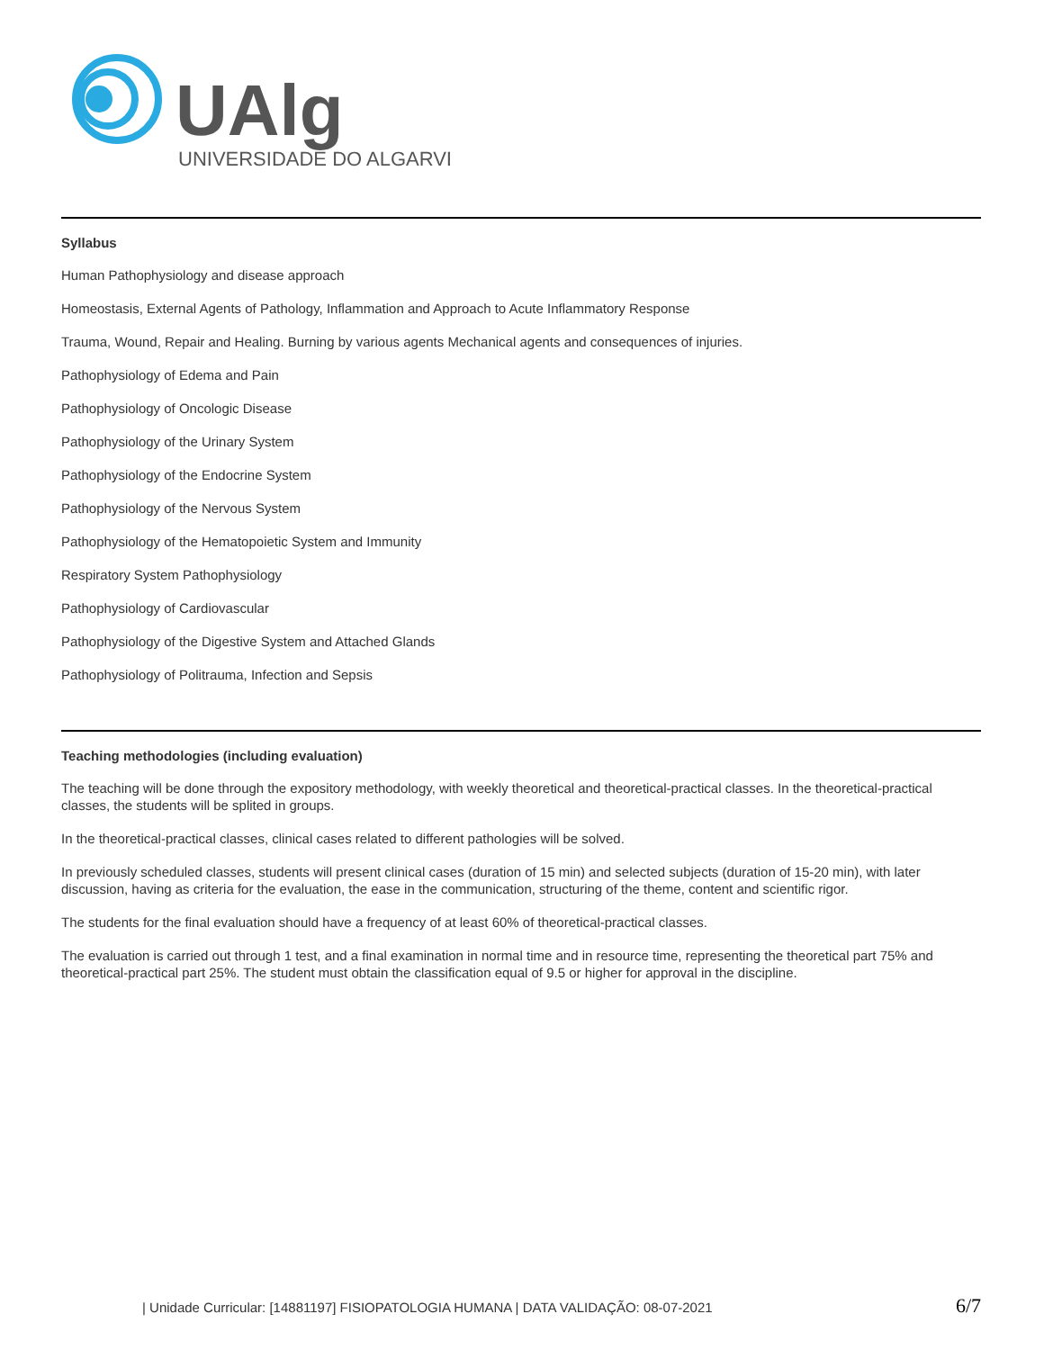UAlg
UNIVERSIDADE DO ALGARVE
Syllabus
Human Pathophysiology and disease approach
Homeostasis, External Agents of Pathology, Inflammation and Approach to Acute Inflammatory Response
Trauma, Wound, Repair and Healing. Burning by various agents Mechanical agents and consequences of injuries.
Pathophysiology of Edema and Pain
Pathophysiology of Oncologic Disease
Pathophysiology of the Urinary System
Pathophysiology of the Endocrine System
Pathophysiology of the Nervous System
Pathophysiology of the Hematopoietic System and Immunity
Respiratory System Pathophysiology
Pathophysiology of Cardiovascular
Pathophysiology of the Digestive System and Attached Glands
Pathophysiology of Politrauma, Infection and Sepsis
Teaching methodologies (including evaluation)
The teaching will be done through the expository methodology, with weekly theoretical and theoretical-practical classes. In the theoretical-practical classes, the students will be splited in groups.
In the theoretical-practical classes, clinical cases related to different pathologies will be solved.
In previously scheduled classes, students will present clinical cases (duration of 15 min) and selected subjects (duration of 15-20 min), with later discussion, having as criteria for the evaluation, the ease in the communication, structuring of the theme, content and scientific rigor.
The students for the final evaluation should have a frequency of at least 60% of theoretical-practical classes.
The evaluation is carried out through 1 test, and a final examination in normal time and in resource time, representing the theoretical part 75% and theoretical-practical part 25%. The student must obtain the classification equal of 9.5 or higher for approval in the discipline.
| Unidade Curricular: [14881197] FISIOPATOLOGIA HUMANA | DATA VALIDAÇÃO: 08-07-2021 6/7